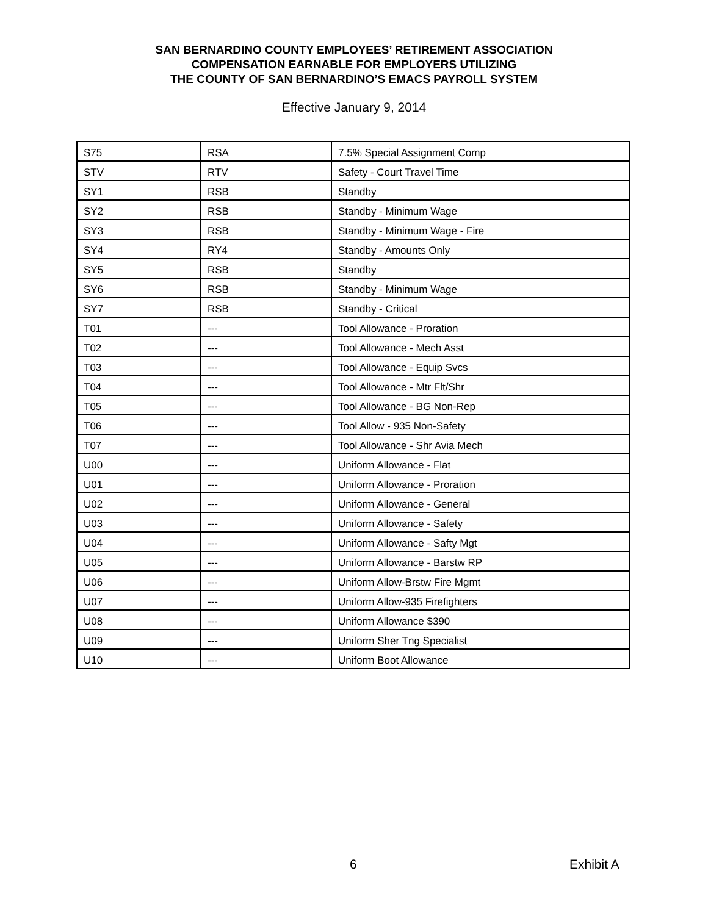SAN BERNARDINO COUNTY EMPLOYEES’ RETIREMENT ASSOCIATION
COMPENSATION EARNABLE FOR EMPLOYERS UTILIZING
THE COUNTY OF SAN BERNARDINO’S EMACS PAYROLL SYSTEM
Effective January 9, 2014
| S75 | RSA | 7.5% Special Assignment Comp |
| STV | RTV | Safety - Court Travel Time |
| SY1 | RSB | Standby |
| SY2 | RSB | Standby - Minimum Wage |
| SY3 | RSB | Standby - Minimum Wage - Fire |
| SY4 | RY4 | Standby - Amounts Only |
| SY5 | RSB | Standby |
| SY6 | RSB | Standby - Minimum Wage |
| SY7 | RSB | Standby - Critical |
| T01 | --- | Tool Allowance - Proration |
| T02 | --- | Tool Allowance - Mech Asst |
| T03 | --- | Tool Allowance - Equip Svcs |
| T04 | --- | Tool Allowance - Mtr Flt/Shr |
| T05 | --- | Tool Allowance - BG Non-Rep |
| T06 | --- | Tool Allow - 935 Non-Safety |
| T07 | --- | Tool Allowance - Shr Avia Mech |
| U00 | --- | Uniform Allowance - Flat |
| U01 | --- | Uniform Allowance - Proration |
| U02 | --- | Uniform Allowance - General |
| U03 | --- | Uniform Allowance - Safety |
| U04 | --- | Uniform Allowance - Safty Mgt |
| U05 | --- | Uniform Allowance - Barstw RP |
| U06 | --- | Uniform Allow-Brstw Fire Mgmt |
| U07 | --- | Uniform Allow-935 Firefighters |
| U08 | --- | Uniform Allowance $390 |
| U09 | --- | Uniform Sher Tng Specialist |
| U10 | --- | Uniform Boot Allowance |
6 Exhibit A